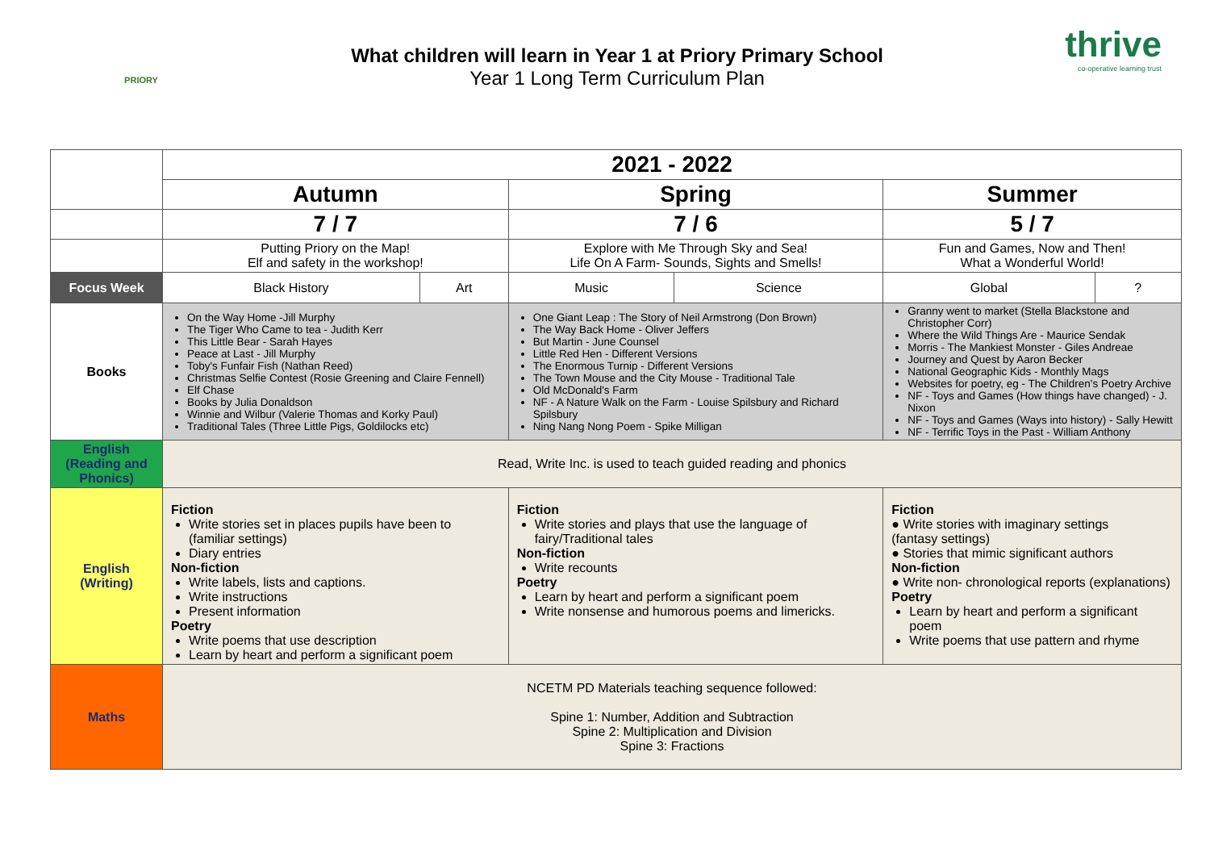PRIORY
What children will learn in Year 1 at Priory Primary School
Year 1 Long Term Curriculum Plan
thrive
co-operative learning trust
| | 2021 - 2022 | | | | | |
| | Autumn | | Spring | | Summer | |
| | 7 / 7 | | 7 / 6 | | 5 / 7 | |
| | Putting Priory on the Map! Elf and safety in the workshop! | | Explore with Me Through Sky and Sea! Life On A Farm- Sounds, Sights and Smells! | | Fun and Games, Now and Then! What a Wonderful World! | |
| Focus Week | Black History | Art | Music | Science | Global | ? |
| Books | On the Way Home -Jill Murphy The Tiger Who Came to tea - Judith Kerr This Little Bear - Sarah Hayes Peace at Last - Jill Murphy Toby's Funfair Fish (Nathan Reed) Christmas Selfie Contest (Rosie Greening and Claire Fennell) Elf Chase Books by Julia Donaldson Winnie and Wilbur (Valerie Thomas and Korky Paul) Traditional Tales (Three Little Pigs, Goldilocks etc) | | One Giant Leap : The Story of Neil Armstrong (Don Brown) The Way Back Home - Oliver Jeffers But Martin - June Counsel Little Red Hen - Different Versions The Enormous Turnip - Different Versions The Town Mouse and the City Mouse - Traditional Tale Old McDonald's Farm NF - A Nature Walk on the Farm - Louise Spilsbury and Richard Spilsbury Ning Nang Nong Poem - Spike Milligan | | Granny went to market (Stella Blackstone and Christopher Corr) Where the Wild Things Are - Maurice Sendak Morris - The Mankiest Monster - Giles Andreae Journey and Quest by Aaron Becker National Geographic Kids - Monthly Mags Websites for poetry, eg - The Children's Poetry Archive NF - Toys and Games (How things have changed) - J. Nixon NF - Toys and Games (Ways into history) - Sally Hewitt NF - Terrific Toys in the Past - William Anthony | |
| English (Reading and Phonics) | Read, Write Inc. is used to teach guided reading and phonics | | | | | |
| English (Writing) | Fiction Write stories set in places pupils have been to (familiar settings) Diary entries Non-fiction Write labels, lists and captions. Write instructions Present information Poetry Write poems that use description Learn by heart and perform a significant poem | | Fiction Write stories and plays that use the language of fairy/Traditional tales Non-fiction Write recounts Poetry Learn by heart and perform a significant poem Write nonsense and humorous poems and limericks. | | Fiction ● Write stories with imaginary settings (fantasy settings) ● Stories that mimic significant authors Non-fiction ● Write non- chronological reports (explanations) Poetry Learn by heart and perform a significant poem Write poems that use pattern and rhyme | |
| Maths | NCETM PD Materials teaching sequence followed: Spine 1: Number, Addition and Subtraction Spine 2: Multiplication and Division Spine 3: Fractions | | | | | |